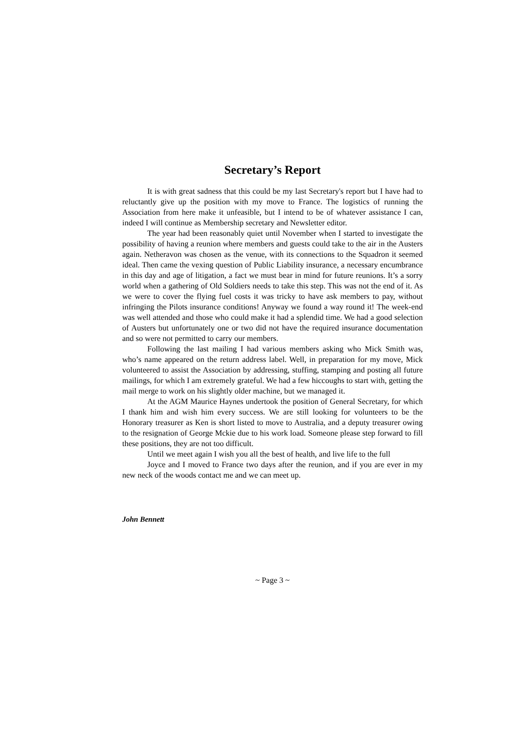Secretary’s Report
It is with great sadness that this could be my last Secretary's report but I have had to reluctantly give up the position with my move to France. The logistics of running the Association from here make it unfeasible, but I intend to be of whatever assistance I can, indeed I will continue as Membership secretary and Newsletter editor.
The year had been reasonably quiet until November when I started to investigate the possibility of having a reunion where members and guests could take to the air in the Austers again. Netheravon was chosen as the venue, with its connections to the Squadron it seemed ideal. Then came the vexing question of Public Liability insurance, a necessary encumbrance in this day and age of litigation, a fact we must bear in mind for future reunions. It’s a sorry world when a gathering of Old Soldiers needs to take this step. This was not the end of it. As we were to cover the flying fuel costs it was tricky to have ask members to pay, without infringing the Pilots insurance conditions! Anyway we found a way round it! The week-end was well attended and those who could make it had a splendid time. We had a good selection of Austers but unfortunately one or two did not have the required insurance documentation and so were not permitted to carry our members.
Following the last mailing I had various members asking who Mick Smith was, who’s name appeared on the return address label. Well, in preparation for my move, Mick volunteered to assist the Association by addressing, stuffing, stamping and posting all future mailings, for which I am extremely grateful. We had a few hiccoughs to start with, getting the mail merge to work on his slightly older machine, but we managed it.
At the AGM Maurice Haynes undertook the position of General Secretary, for which I thank him and wish him every success. We are still looking for volunteers to be the Honorary treasurer as Ken is short listed to move to Australia, and a deputy treasurer owing to the resignation of George Mckie due to his work load. Someone please step forward to fill these positions, they are not too difficult.
Until we meet again I wish you all the best of health, and live life to the full
Joyce and I moved to France two days after the reunion, and if you are ever in my new neck of the woods contact me and we can meet up.
John Bennett
~ Page 3 ~